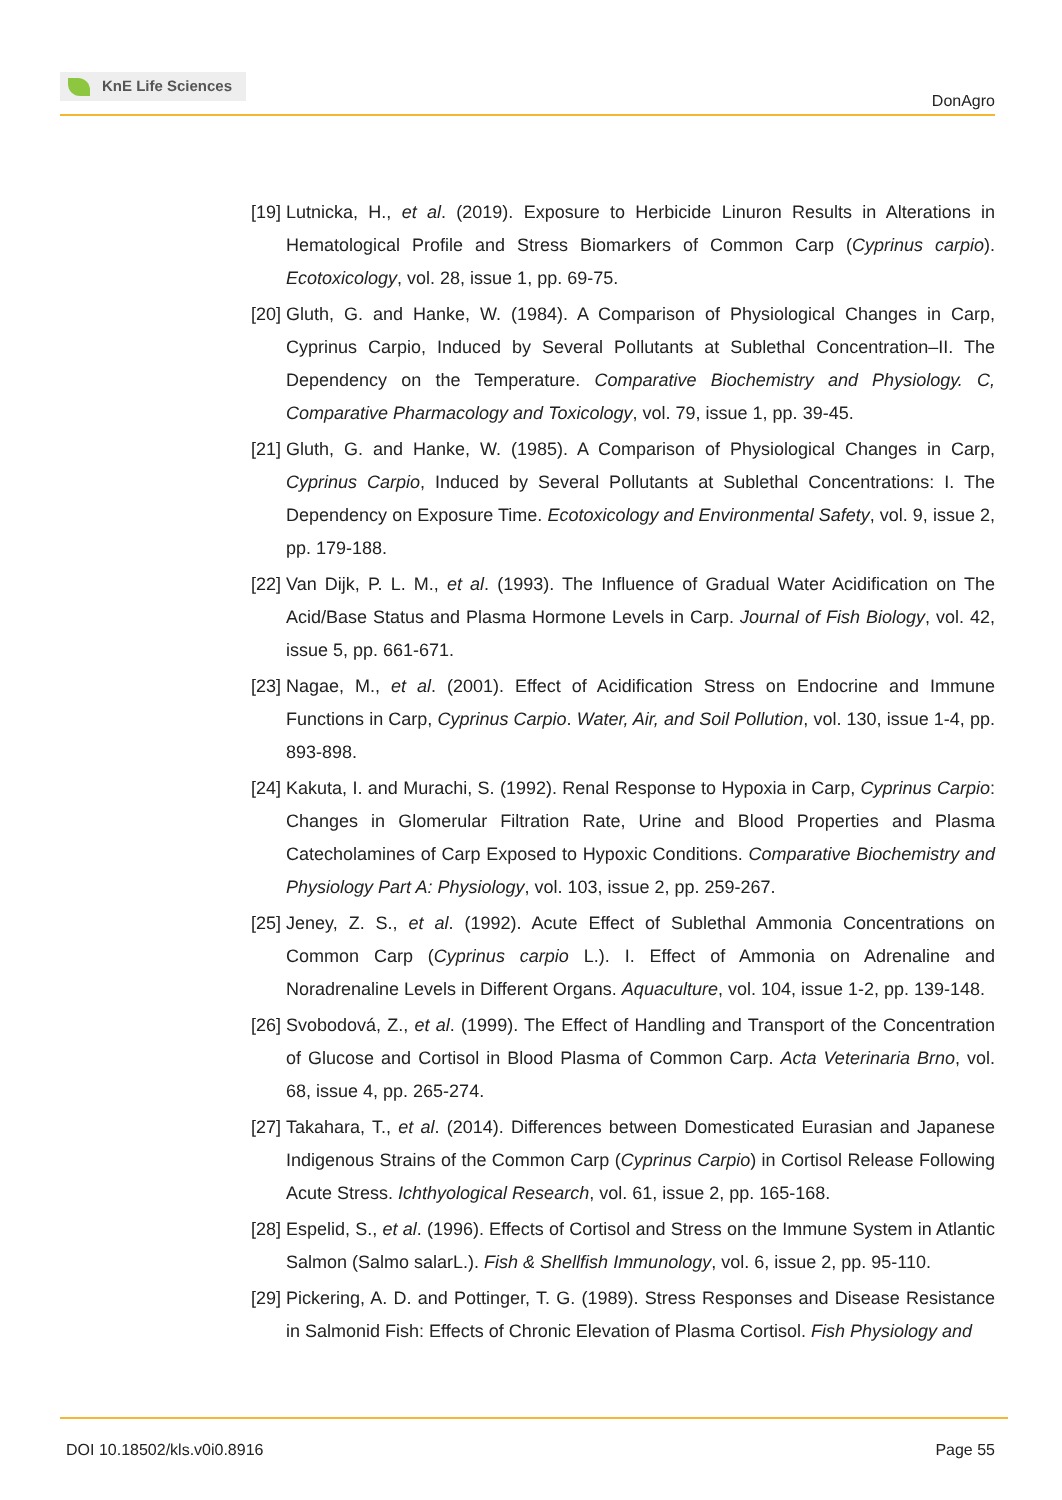KnE Life Sciences
DonAgro
[19] Lutnicka, H., et al. (2019). Exposure to Herbicide Linuron Results in Alterations in Hematological Profile and Stress Biomarkers of Common Carp (Cyprinus carpio). Ecotoxicology, vol. 28, issue 1, pp. 69-75.
[20] Gluth, G. and Hanke, W. (1984). A Comparison of Physiological Changes in Carp, Cyprinus Carpio, Induced by Several Pollutants at Sublethal Concentration–II. The Dependency on the Temperature. Comparative Biochemistry and Physiology. C, Comparative Pharmacology and Toxicology, vol. 79, issue 1, pp. 39-45.
[21] Gluth, G. and Hanke, W. (1985). A Comparison of Physiological Changes in Carp, Cyprinus Carpio, Induced by Several Pollutants at Sublethal Concentrations: I. The Dependency on Exposure Time. Ecotoxicology and Environmental Safety, vol. 9, issue 2, pp. 179-188.
[22] Van Dijk, P. L. M., et al. (1993). The Influence of Gradual Water Acidification on The Acid/Base Status and Plasma Hormone Levels in Carp. Journal of Fish Biology, vol. 42, issue 5, pp. 661-671.
[23] Nagae, M., et al. (2001). Effect of Acidification Stress on Endocrine and Immune Functions in Carp, Cyprinus Carpio. Water, Air, and Soil Pollution, vol. 130, issue 1-4, pp. 893-898.
[24] Kakuta, I. and Murachi, S. (1992). Renal Response to Hypoxia in Carp, Cyprinus Carpio: Changes in Glomerular Filtration Rate, Urine and Blood Properties and Plasma Catecholamines of Carp Exposed to Hypoxic Conditions. Comparative Biochemistry and Physiology Part A: Physiology, vol. 103, issue 2, pp. 259-267.
[25] Jeney, Z. S., et al. (1992). Acute Effect of Sublethal Ammonia Concentrations on Common Carp (Cyprinus carpio L.). I. Effect of Ammonia on Adrenaline and Noradrenaline Levels in Different Organs. Aquaculture, vol. 104, issue 1-2, pp. 139-148.
[26] Svobodová, Z., et al. (1999). The Effect of Handling and Transport of the Concentration of Glucose and Cortisol in Blood Plasma of Common Carp. Acta Veterinaria Brno, vol. 68, issue 4, pp. 265-274.
[27] Takahara, T., et al. (2014). Differences between Domesticated Eurasian and Japanese Indigenous Strains of the Common Carp (Cyprinus Carpio) in Cortisol Release Following Acute Stress. Ichthyological Research, vol. 61, issue 2, pp. 165-168.
[28] Espelid, S., et al. (1996). Effects of Cortisol and Stress on the Immune System in Atlantic Salmon (Salmo salarL.). Fish & Shellfish Immunology, vol. 6, issue 2, pp. 95-110.
[29] Pickering, A. D. and Pottinger, T. G. (1989). Stress Responses and Disease Resistance in Salmonid Fish: Effects of Chronic Elevation of Plasma Cortisol. Fish Physiology and
DOI 10.18502/kls.v0i0.8916 Page 55